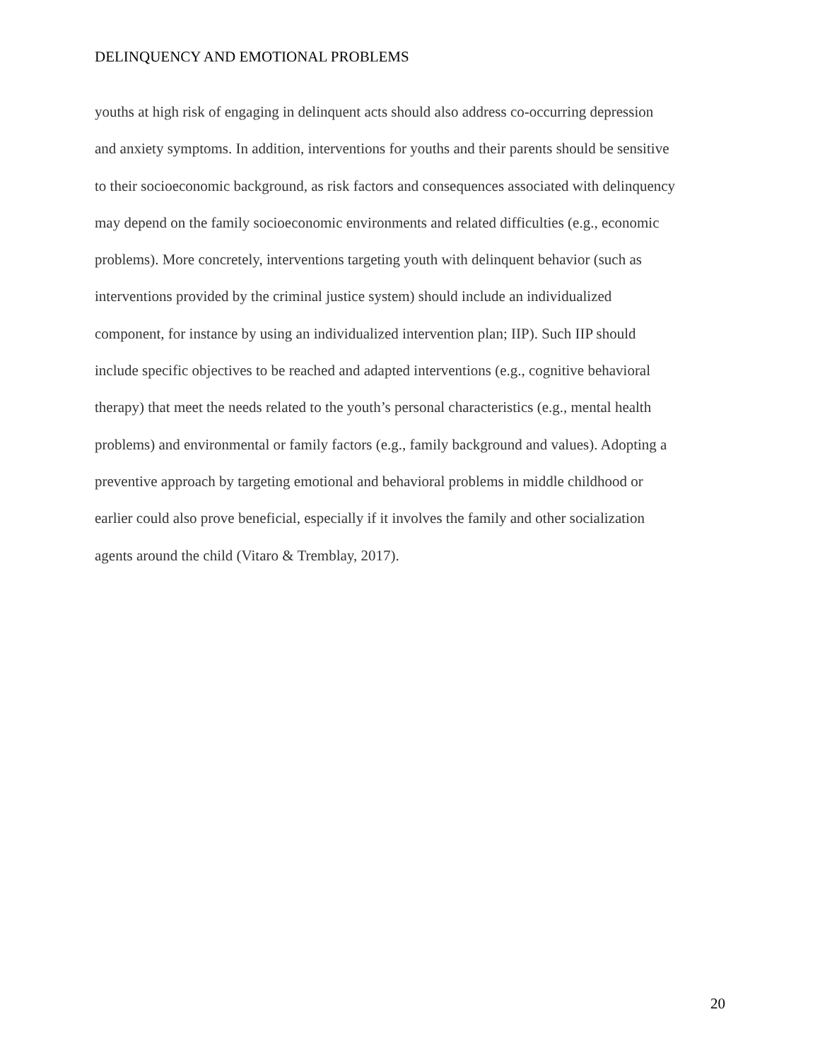DELINQUENCY AND EMOTIONAL PROBLEMS
youths at high risk of engaging in delinquent acts should also address co-occurring depression
and anxiety symptoms. In addition, interventions for youths and their parents should be sensitive
to their socioeconomic background, as risk factors and consequences associated with delinquency
may depend on the family socioeconomic environments and related difficulties (e.g., economic
problems). More concretely, interventions targeting youth with delinquent behavior (such as
interventions provided by the criminal justice system) should include an individualized
component, for instance by using an individualized intervention plan; IIP). Such IIP should
include specific objectives to be reached and adapted interventions (e.g., cognitive behavioral
therapy) that meet the needs related to the youth’s personal characteristics (e.g., mental health
problems) and environmental or family factors (e.g., family background and values). Adopting a
preventive approach by targeting emotional and behavioral problems in middle childhood or
earlier could also prove beneficial, especially if it involves the family and other socialization
agents around the child (Vitaro & Tremblay, 2017).
20